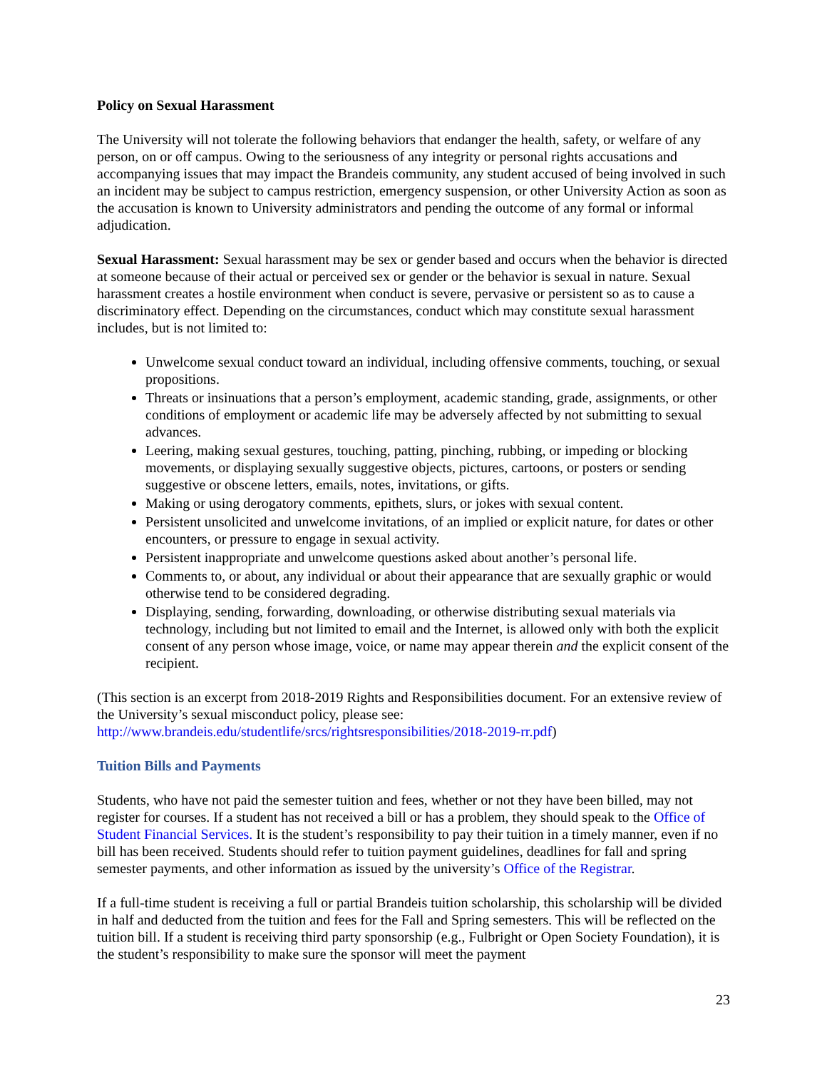Policy on Sexual Harassment
The University will not tolerate the following behaviors that endanger the health, safety, or welfare of any person, on or off campus. Owing to the seriousness of any integrity or personal rights accusations and accompanying issues that may impact the Brandeis community, any student accused of being involved in such an incident may be subject to campus restriction, emergency suspension, or other University Action as soon as the accusation is known to University administrators and pending the outcome of any formal or informal adjudication.
Sexual Harassment: Sexual harassment may be sex or gender based and occurs when the behavior is directed at someone because of their actual or perceived sex or gender or the behavior is sexual in nature. Sexual harassment creates a hostile environment when conduct is severe, pervasive or persistent so as to cause a discriminatory effect. Depending on the circumstances, conduct which may constitute sexual harassment includes, but is not limited to:
Unwelcome sexual conduct toward an individual, including offensive comments, touching, or sexual propositions.
Threats or insinuations that a person’s employment, academic standing, grade, assignments, or other conditions of employment or academic life may be adversely affected by not submitting to sexual advances.
Leering, making sexual gestures, touching, patting, pinching, rubbing, or impeding or blocking movements, or displaying sexually suggestive objects, pictures, cartoons, or posters or sending suggestive or obscene letters, emails, notes, invitations, or gifts.
Making or using derogatory comments, epithets, slurs, or jokes with sexual content.
Persistent unsolicited and unwelcome invitations, of an implied or explicit nature, for dates or other encounters, or pressure to engage in sexual activity.
Persistent inappropriate and unwelcome questions asked about another’s personal life.
Comments to, or about, any individual or about their appearance that are sexually graphic or would otherwise tend to be considered degrading.
Displaying, sending, forwarding, downloading, or otherwise distributing sexual materials via technology, including but not limited to email and the Internet, is allowed only with both the explicit consent of any person whose image, voice, or name may appear therein and the explicit consent of the recipient.
(This section is an excerpt from 2018-2019 Rights and Responsibilities document. For an extensive review of the University’s sexual misconduct policy, please see: http://www.brandeis.edu/studentlife/srcs/rightsresponsibilities/2018-2019-rr.pdf)
Tuition Bills and Payments
Students, who have not paid the semester tuition and fees, whether or not they have been billed, may not register for courses. If a student has not received a bill or has a problem, they should speak to the Office of Student Financial Services. It is the student’s responsibility to pay their tuition in a timely manner, even if no bill has been received. Students should refer to tuition payment guidelines, deadlines for fall and spring semester payments, and other information as issued by the university’s Office of the Registrar.
If a full-time student is receiving a full or partial Brandeis tuition scholarship, this scholarship will be divided in half and deducted from the tuition and fees for the Fall and Spring semesters. This will be reflected on the tuition bill. If a student is receiving third party sponsorship (e.g., Fulbright or Open Society Foundation), it is the student’s responsibility to make sure the sponsor will meet the payment
23